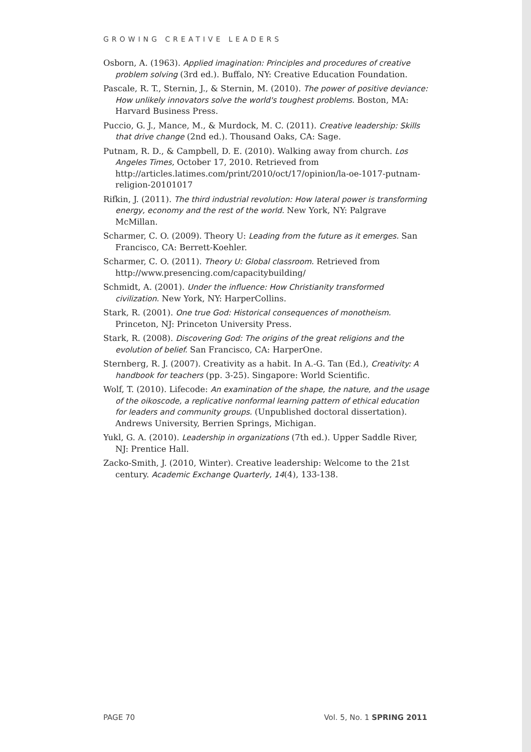GROWING CREATIVE LEADERS
Osborn, A. (1963). Applied imagination: Principles and procedures of creative problem solving (3rd ed.). Buffalo, NY: Creative Education Foundation.
Pascale, R. T., Sternin, J., & Sternin, M. (2010). The power of positive deviance: How unlikely innovators solve the world's toughest problems. Boston, MA: Harvard Business Press.
Puccio, G. J., Mance, M., & Murdock, M. C. (2011). Creative leadership: Skills that drive change (2nd ed.). Thousand Oaks, CA: Sage.
Putnam, R. D., & Campbell, D. E. (2010). Walking away from church. Los Angeles Times, October 17, 2010. Retrieved from http://articles.latimes.com/print/2010/oct/17/opinion/la-oe-1017-putnam-religion-20101017
Rifkin, J. (2011). The third industrial revolution: How lateral power is transforming energy, economy and the rest of the world. New York, NY: Palgrave McMillan.
Scharmer, C. O. (2009). Theory U: Leading from the future as it emerges. San Francisco, CA: Berrett-Koehler.
Scharmer, C. O. (2011). Theory U: Global classroom. Retrieved from http://www.presencing.com/capacitybuilding/
Schmidt, A. (2001). Under the influence: How Christianity transformed civilization. New York, NY: HarperCollins.
Stark, R. (2001). One true God: Historical consequences of monotheism. Princeton, NJ: Princeton University Press.
Stark, R. (2008). Discovering God: The origins of the great religions and the evolution of belief. San Francisco, CA: HarperOne.
Sternberg, R. J. (2007). Creativity as a habit. In A.-G. Tan (Ed.), Creativity: A handbook for teachers (pp. 3-25). Singapore: World Scientific.
Wolf, T. (2010). Lifecode: An examination of the shape, the nature, and the usage of the oikoscode, a replicative nonformal learning pattern of ethical education for leaders and community groups. (Unpublished doctoral dissertation). Andrews University, Berrien Springs, Michigan.
Yukl, G. A. (2010). Leadership in organizations (7th ed.). Upper Saddle River, NJ: Prentice Hall.
Zacko-Smith, J. (2010, Winter). Creative leadership: Welcome to the 21st century. Academic Exchange Quarterly, 14(4), 133-138.
PAGE 70 Vol. 5, No. 1 SPRING 2011